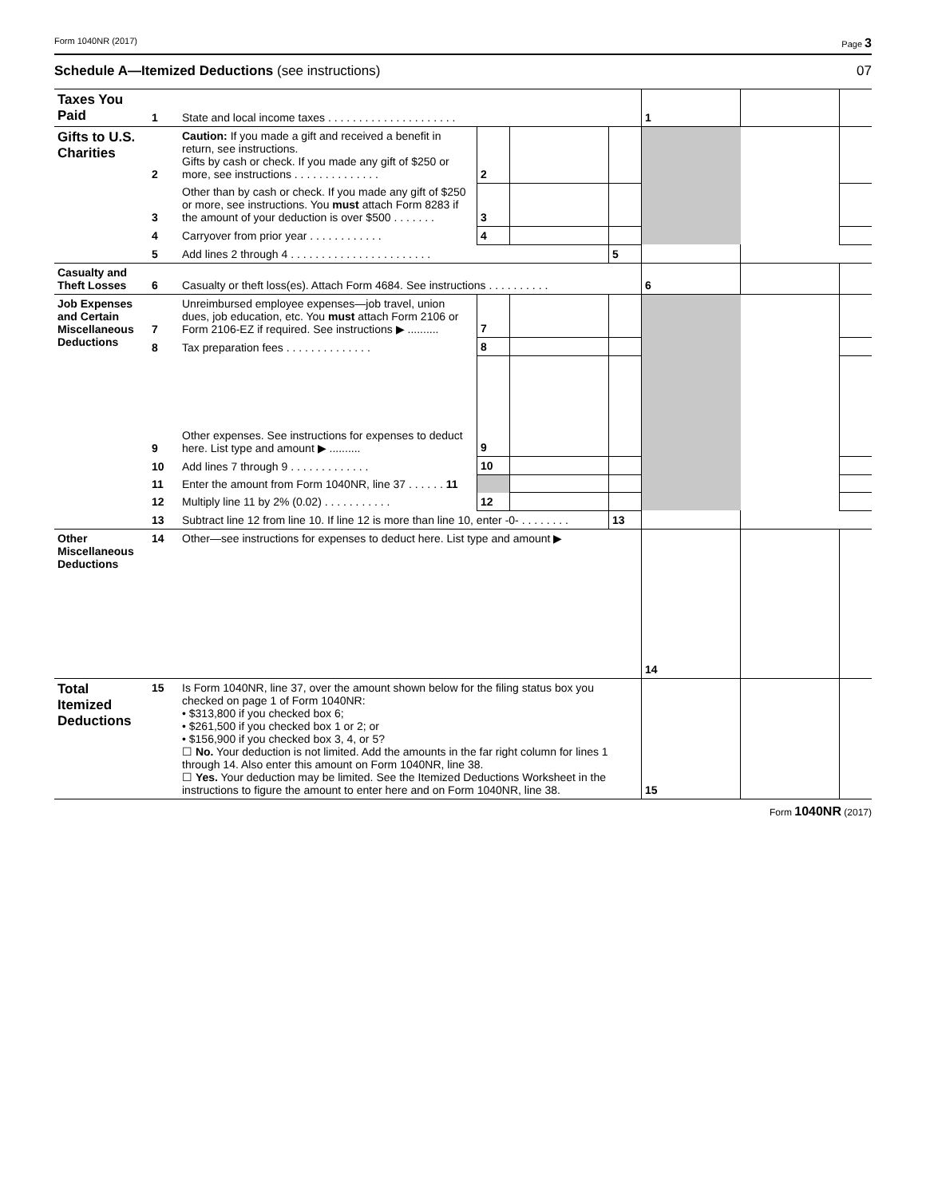Form 1040NR (2017) Page 3
Schedule A—Itemized Deductions (see instructions) 07
| Taxes You Paid | 1 | State and local income taxes . . . . . . . . . . . . . . . . . . . . . | | | | 1 | | |
| Gifts to U.S. Charities | 2 | Caution: If you made a gift and received a benefit in return, see instructions. Gifts by cash or check. If you made any gift of $250 or more, see instructions . . . . . . . . . . . . . . | 2 | | | | | |
| | 3 | Other than by cash or check. If you made any gift of $250 or more, see instructions. You must attach Form 8283 if the amount of your deduction is over $500 . . . . . . . | 3 | | | | | |
| | 4 | Carryover from prior year . . . . . . . . . . . . | 4 | | | | | |
| | 5 | Add lines 2 through 4 . . . . . . . . . . . . . . . . . . . . . . . | | | 5 | | | |
| Casualty and Theft Losses | 6 | Casualty or theft loss(es). Attach Form 4684. See instructions . . . . . . . . . . | | | | 6 | | |
| Job Expenses and Certain Miscellaneous Deductions | 7 | Unreimbursed employee expenses—job travel, union dues, job education, etc. You must attach Form 2106 or Form 2106-EZ if required. See instructions ▶ .......... | 7 | | | | | |
| | 8 | Tax preparation fees . . . . . . . . . . . . . . | 8 | | | | | |
| | 9 | Other expenses. See instructions for expenses to deduct here. List type and amount ▶ .......... | 9 | | | | | |
| | 10 | Add lines 7 through 9 . . . . . . . . . . . . . | 10 | | | | | |
| | 11 | Enter the amount from Form 1040NR, line 37 . . . . . . 11 | | | | | | |
| | 12 | Multiply line 11 by 2% (0.02) . . . . . . . . . . . | 12 | | | | | |
| | 13 | Subtract line 12 from line 10. If line 12 is more than line 10, enter -0- . . . . . . . . | | | 13 | | | |
| Other Miscellaneous Deductions | 14 | Other—see instructions for expenses to deduct here. List type and amount ▶ | | | | 14 | | |
| Total Itemized Deductions | 15 | Is Form 1040NR, line 37, over the amount shown below for the filing status box you checked on page 1 of Form 1040NR: • $313,800 if you checked box 6; • $261,500 if you checked box 1 or 2; or • $156,900 if you checked box 3, 4, or 5? ☐ No. Your deduction is not limited. Add the amounts in the far right column for lines 1 through 14. Also enter this amount on Form 1040NR, line 38. ☐ Yes. Your deduction may be limited. See the Itemized Deductions Worksheet in the instructions to figure the amount to enter here and on Form 1040NR, line 38. | | | | 15 | | |
Form 1040NR (2017)